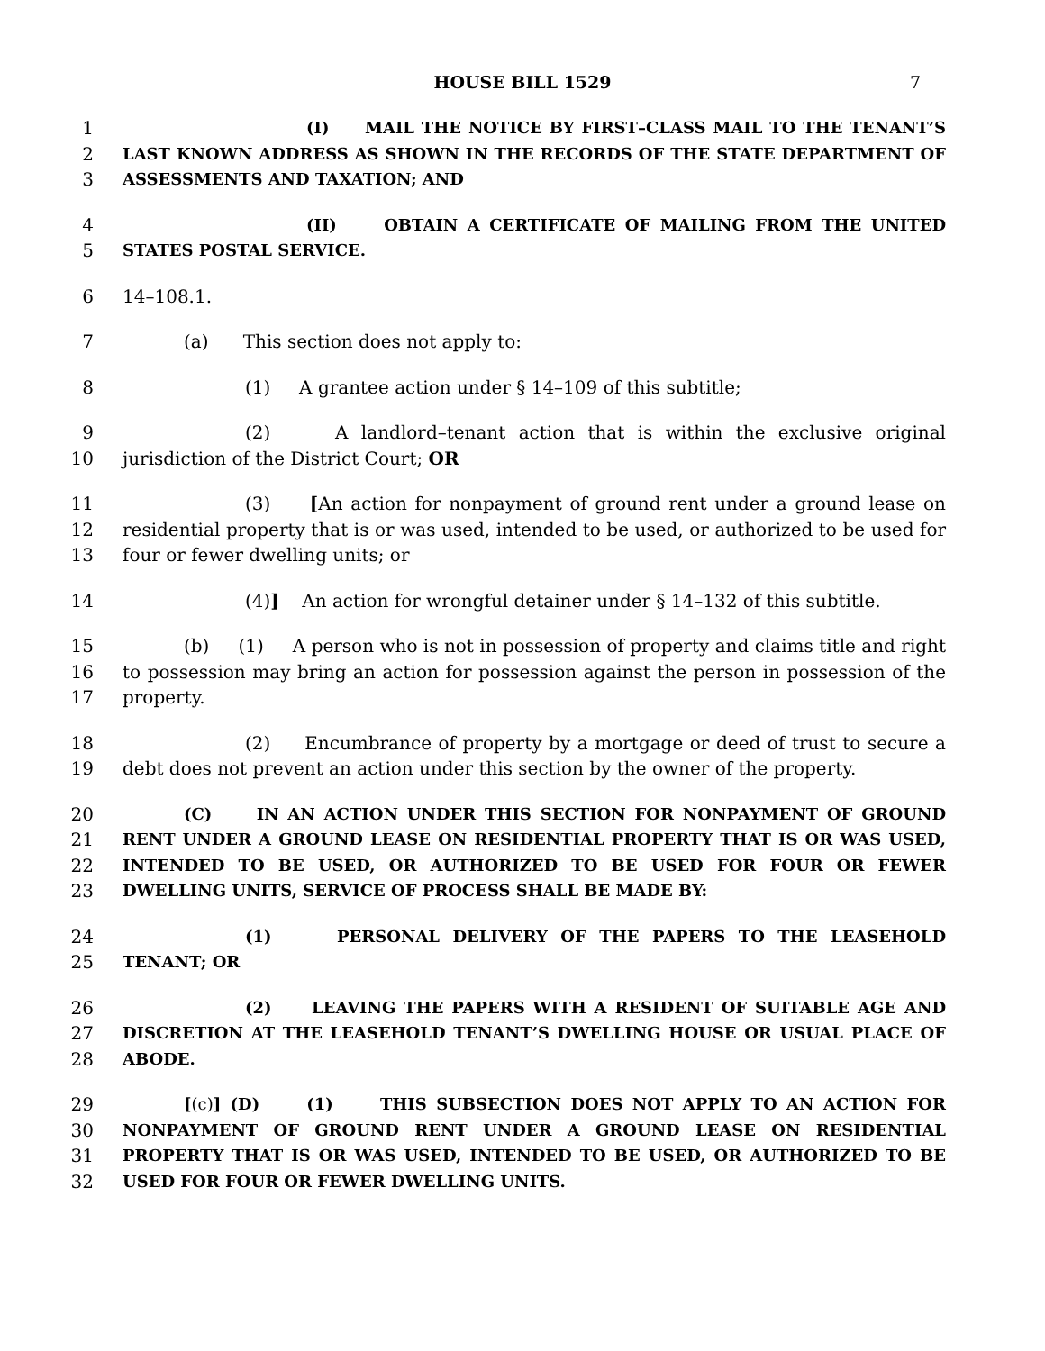HOUSE BILL 1529 7
1
2
3
(I) MAIL THE NOTICE BY FIRST–CLASS MAIL TO THE TENANT’S LAST KNOWN ADDRESS AS SHOWN IN THE RECORDS OF THE STATE DEPARTMENT OF ASSESSMENTS AND TAXATION; AND
4
5
(II) OBTAIN A CERTIFICATE OF MAILING FROM THE UNITED STATES POSTAL SERVICE.
6 14–108.1.
7 (a) This section does not apply to:
8 (1) A grantee action under § 14–109 of this subtitle;
9
10
(2) A landlord–tenant action that is within the exclusive original jurisdiction of the District Court; OR
11
12
13
(3) [An action for nonpayment of ground rent under a ground lease on residential property that is or was used, intended to be used, or authorized to be used for four or fewer dwelling units; or
14 (4)] An action for wrongful detainer under § 14–132 of this subtitle.
15
16
17
(b) (1) A person who is not in possession of property and claims title and right to possession may bring an action for possession against the person in possession of the property.
18
19
(2) Encumbrance of property by a mortgage or deed of trust to secure a debt does not prevent an action under this section by the owner of the property.
20
21
22
23
(C) IN AN ACTION UNDER THIS SECTION FOR NONPAYMENT OF GROUND RENT UNDER A GROUND LEASE ON RESIDENTIAL PROPERTY THAT IS OR WAS USED, INTENDED TO BE USED, OR AUTHORIZED TO BE USED FOR FOUR OR FEWER DWELLING UNITS, SERVICE OF PROCESS SHALL BE MADE BY:
24
25
(1) PERSONAL DELIVERY OF THE PAPERS TO THE LEASEHOLD TENANT; OR
26
27
28
(2) LEAVING THE PAPERS WITH A RESIDENT OF SUITABLE AGE AND DISCRETION AT THE LEASEHOLD TENANT’S DWELLING HOUSE OR USUAL PLACE OF ABODE.
29
30
31
32
[(c)] (D) (1) THIS SUBSECTION DOES NOT APPLY TO AN ACTION FOR NONPAYMENT OF GROUND RENT UNDER A GROUND LEASE ON RESIDENTIAL PROPERTY THAT IS OR WAS USED, INTENDED TO BE USED, OR AUTHORIZED TO BE USED FOR FOUR OR FEWER DWELLING UNITS.